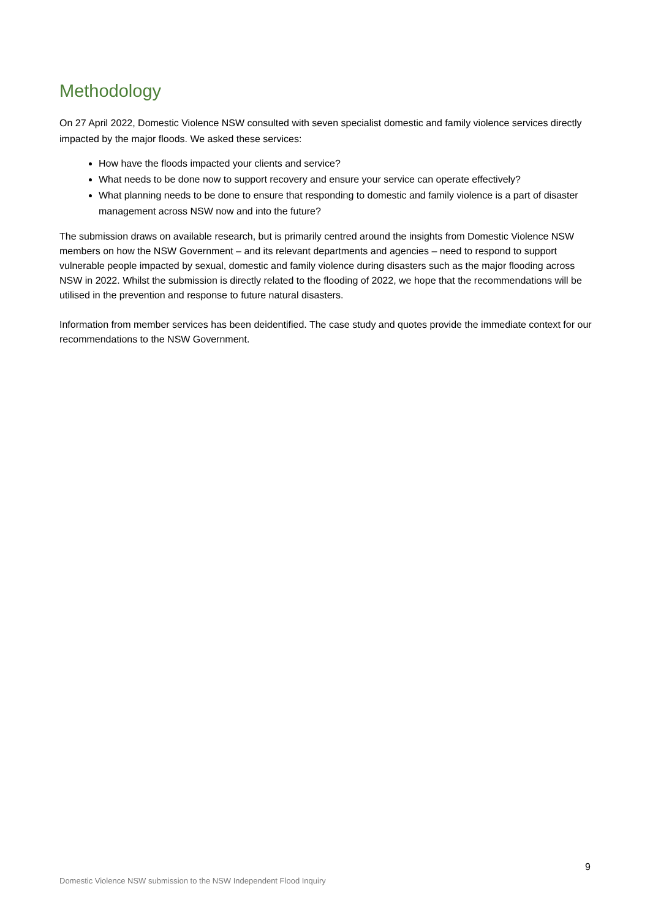Methodology
On 27 April 2022, Domestic Violence NSW consulted with seven specialist domestic and family violence services directly impacted by the major floods. We asked these services:
How have the floods impacted your clients and service?
What needs to be done now to support recovery and ensure your service can operate effectively?
What planning needs to be done to ensure that responding to domestic and family violence is a part of disaster management across NSW now and into the future?
The submission draws on available research, but is primarily centred around the insights from Domestic Violence NSW members on how the NSW Government – and its relevant departments and agencies – need to respond to support vulnerable people impacted by sexual, domestic and family violence during disasters such as the major flooding across NSW in 2022. Whilst the submission is directly related to the flooding of 2022, we hope that the recommendations will be utilised in the prevention and response to future natural disasters.
Information from member services has been deidentified. The case study and quotes provide the immediate context for our recommendations to the NSW Government.
9
Domestic Violence NSW submission to the NSW Independent Flood Inquiry